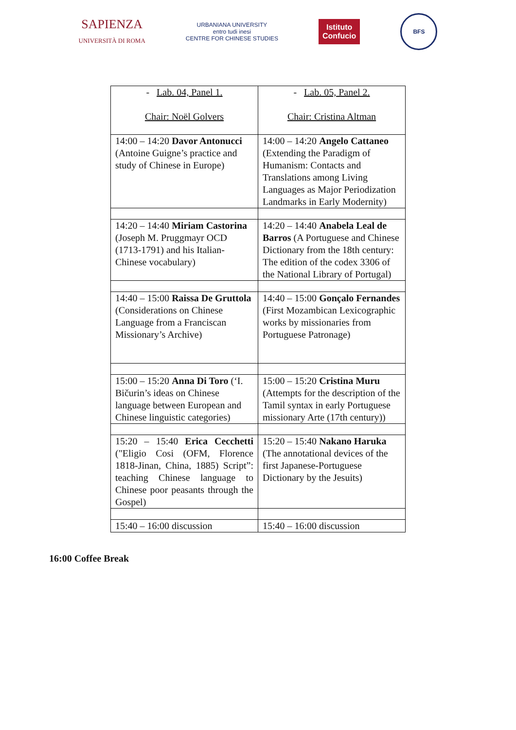SAPIENZA
UNIVERSITÀ DI ROMA
URBANIANA UNIVERSITY
entro tudi inesi
CENTRE FOR CHINESE STUDIES
Istituto
Confucio
BFS
| - Lab. 04, Panel 1. Chair: Noël Golvers | - Lab. 05, Panel 2. Chair: Cristina Altman |
| 14:00 – 14:20 Davor Antonucci (Antoine Guigne’s practice and study of Chinese in Europe) | 14:00 – 14:20 Angelo Cattaneo (Extending the Paradigm of Humanism: Contacts and Translations among Living Languages as Major Periodization Landmarks in Early Modernity) |
| 14:20 – 14:40 Miriam Castorina (Joseph M. Pruggmayr OCD (1713-1791) and his Italian-Chinese vocabulary) | 14:20 – 14:40 Anabela Leal de Barros (A Portuguese and Chinese Dictionary from the 18th century: The edition of the codex 3306 of the National Library of Portugal) |
| 14:40 – 15:00 Raissa De Gruttola (Considerations on Chinese Language from a Franciscan Missionary’s Archive) | 14:40 – 15:00 Gonçalo Fernandes (First Mozambican Lexicographic works by missionaries from Portuguese Patronage) |
| 15:00 – 15:20 Anna Di Toro (‘I. Bičurin’s ideas on Chinese language between European and Chinese linguistic categories) | 15:00 – 15:20 Cristina Muru (Attempts for the description of the Tamil syntax in early Portuguese missionary Arte (17th century)) |
| 15:20 – 15:40 Erica Cecchetti ("Eligio Cosi (OFM, Florence 1818-Jinan, China, 1885) Script”: teaching Chinese language to Chinese poor peasants through the Gospel) | 15:20 – 15:40 Nakano Haruka (The annotational devices of the first Japanese-Portuguese Dictionary by the Jesuits) |
| 15:40 – 16:00 discussion | 15:40 – 16:00 discussion |
16:00 Coffee Break